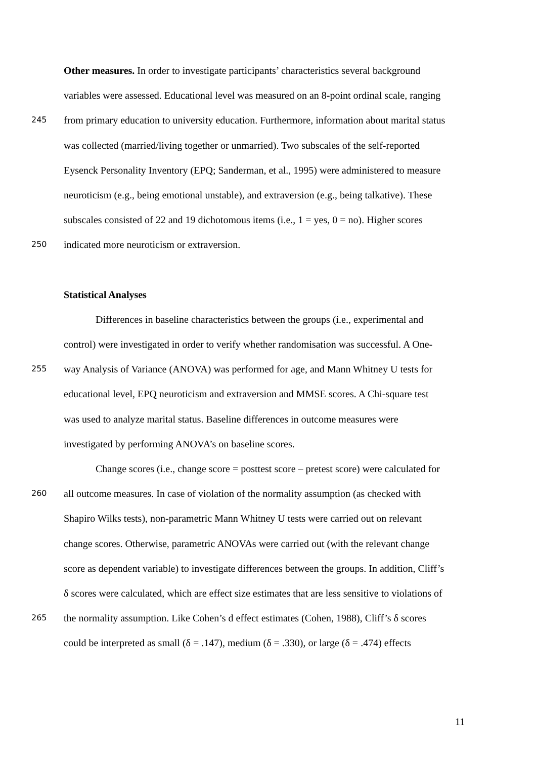Other measures. In order to investigate participants’ characteristics several background
variables were assessed. Educational level was measured on an 8-point ordinal scale, ranging
245 from primary education to university education. Furthermore, information about marital status
was collected (married/living together or unmarried). Two subscales of the self-reported
Eysenck Personality Inventory (EPQ; Sanderman, et al., 1995) were administered to measure
neuroticism (e.g., being emotional unstable), and extraversion (e.g., being talkative). These
subscales consisted of 22 and 19 dichotomous items (i.e., 1 = yes, 0 = no). Higher scores
250 indicated more neuroticism or extraversion.
Statistical Analyses
Differences in baseline characteristics between the groups (i.e., experimental and
control) were investigated in order to verify whether randomisation was successful. A One-
255 way Analysis of Variance (ANOVA) was performed for age, and Mann Whitney U tests for
educational level, EPQ neuroticism and extraversion and MMSE scores. A Chi-square test
was used to analyze marital status. Baseline differences in outcome measures were
investigated by performing ANOVA’s on baseline scores.
Change scores (i.e., change score = posttest score – pretest score) were calculated for
260 all outcome measures. In case of violation of the normality assumption (as checked with
Shapiro Wilks tests), non-parametric Mann Whitney U tests were carried out on relevant
change scores. Otherwise, parametric ANOVAs were carried out (with the relevant change
score as dependent variable) to investigate differences between the groups. In addition, Cliff’s
δ scores were calculated, which are effect size estimates that are less sensitive to violations of
265 the normality assumption. Like Cohen’s d effect estimates (Cohen, 1988), Cliff’s δ scores
could be interpreted as small (δ = .147), medium (δ = .330), or large (δ = .474) effects
11